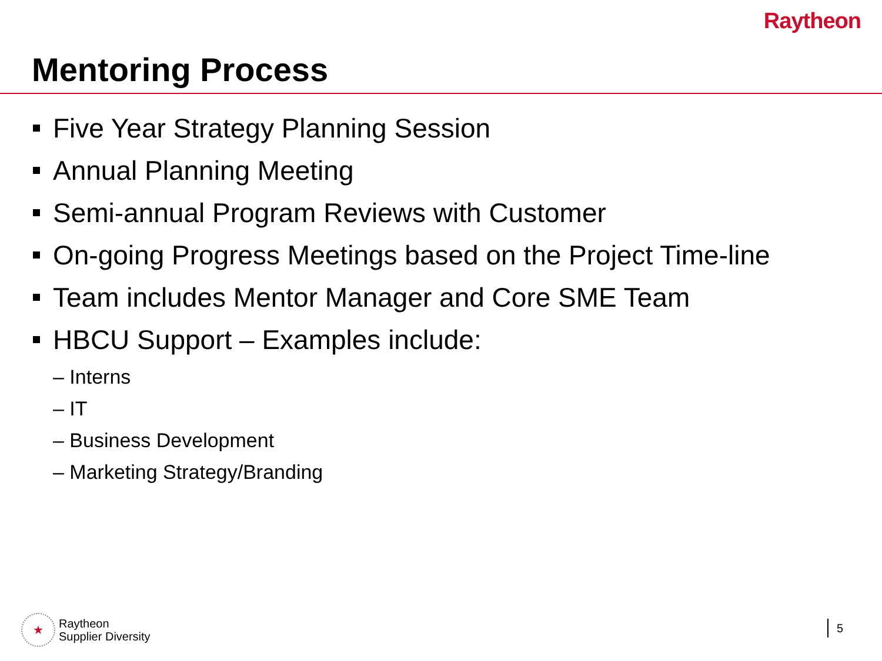Raytheon
Mentoring Process
Five Year Strategy Planning Session
Annual Planning Meeting
Semi-annual Program Reviews with Customer
On-going Progress Meetings based on the Project Time-line
Team includes Mentor Manager and Core SME Team
HBCU Support – Examples include:
– Interns
– IT
– Business Development
– Marketing Strategy/Branding
★
Raytheon
Supplier Diversity
5